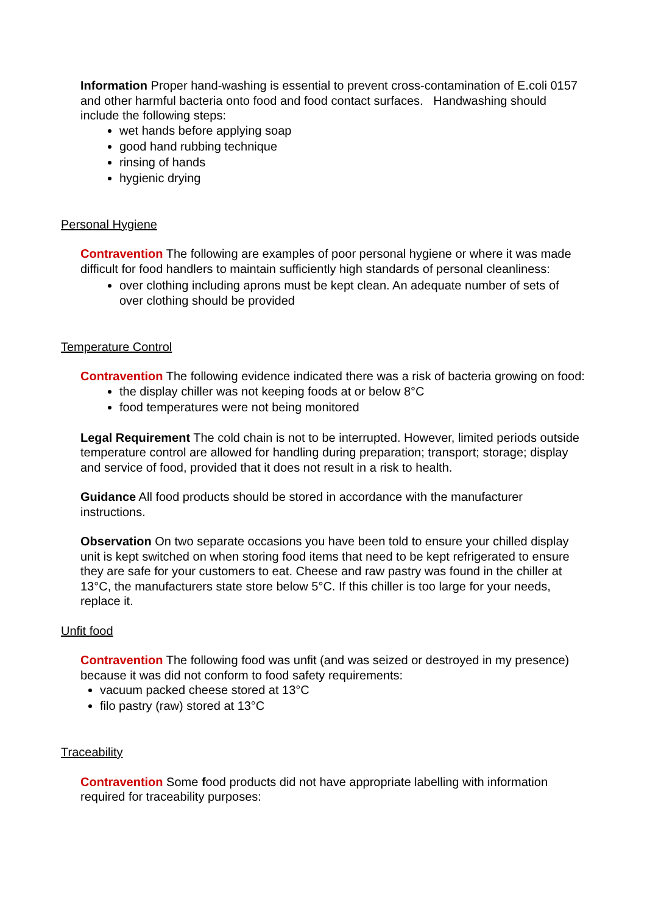Information Proper hand-washing is essential to prevent cross-contamination of E.coli 0157 and other harmful bacteria onto food and food contact surfaces. Handwashing should include the following steps:
wet hands before applying soap
good hand rubbing technique
rinsing of hands
hygienic drying
Personal Hygiene
Contravention The following are examples of poor personal hygiene or where it was made difficult for food handlers to maintain sufficiently high standards of personal cleanliness:
over clothing including aprons must be kept clean. An adequate number of sets of over clothing should be provided
Temperature Control
Contravention The following evidence indicated there was a risk of bacteria growing on food:
the display chiller was not keeping foods at or below 8°C
food temperatures were not being monitored
Legal Requirement The cold chain is not to be interrupted. However, limited periods outside temperature control are allowed for handling during preparation; transport; storage; display and service of food, provided that it does not result in a risk to health.
Guidance All food products should be stored in accordance with the manufacturer instructions.
Observation On two separate occasions you have been told to ensure your chilled display unit is kept switched on when storing food items that need to be kept refrigerated to ensure they are safe for your customers to eat. Cheese and raw pastry was found in the chiller at 13°C, the manufacturers state store below 5°C. If this chiller is too large for your needs, replace it.
Unfit food
Contravention The following food was unfit (and was seized or destroyed in my presence) because it was did not conform to food safety requirements:
vacuum packed cheese stored at 13°C
filo pastry (raw) stored at 13°C
Traceability
Contravention Some food products did not have appropriate labelling with information required for traceability purposes: